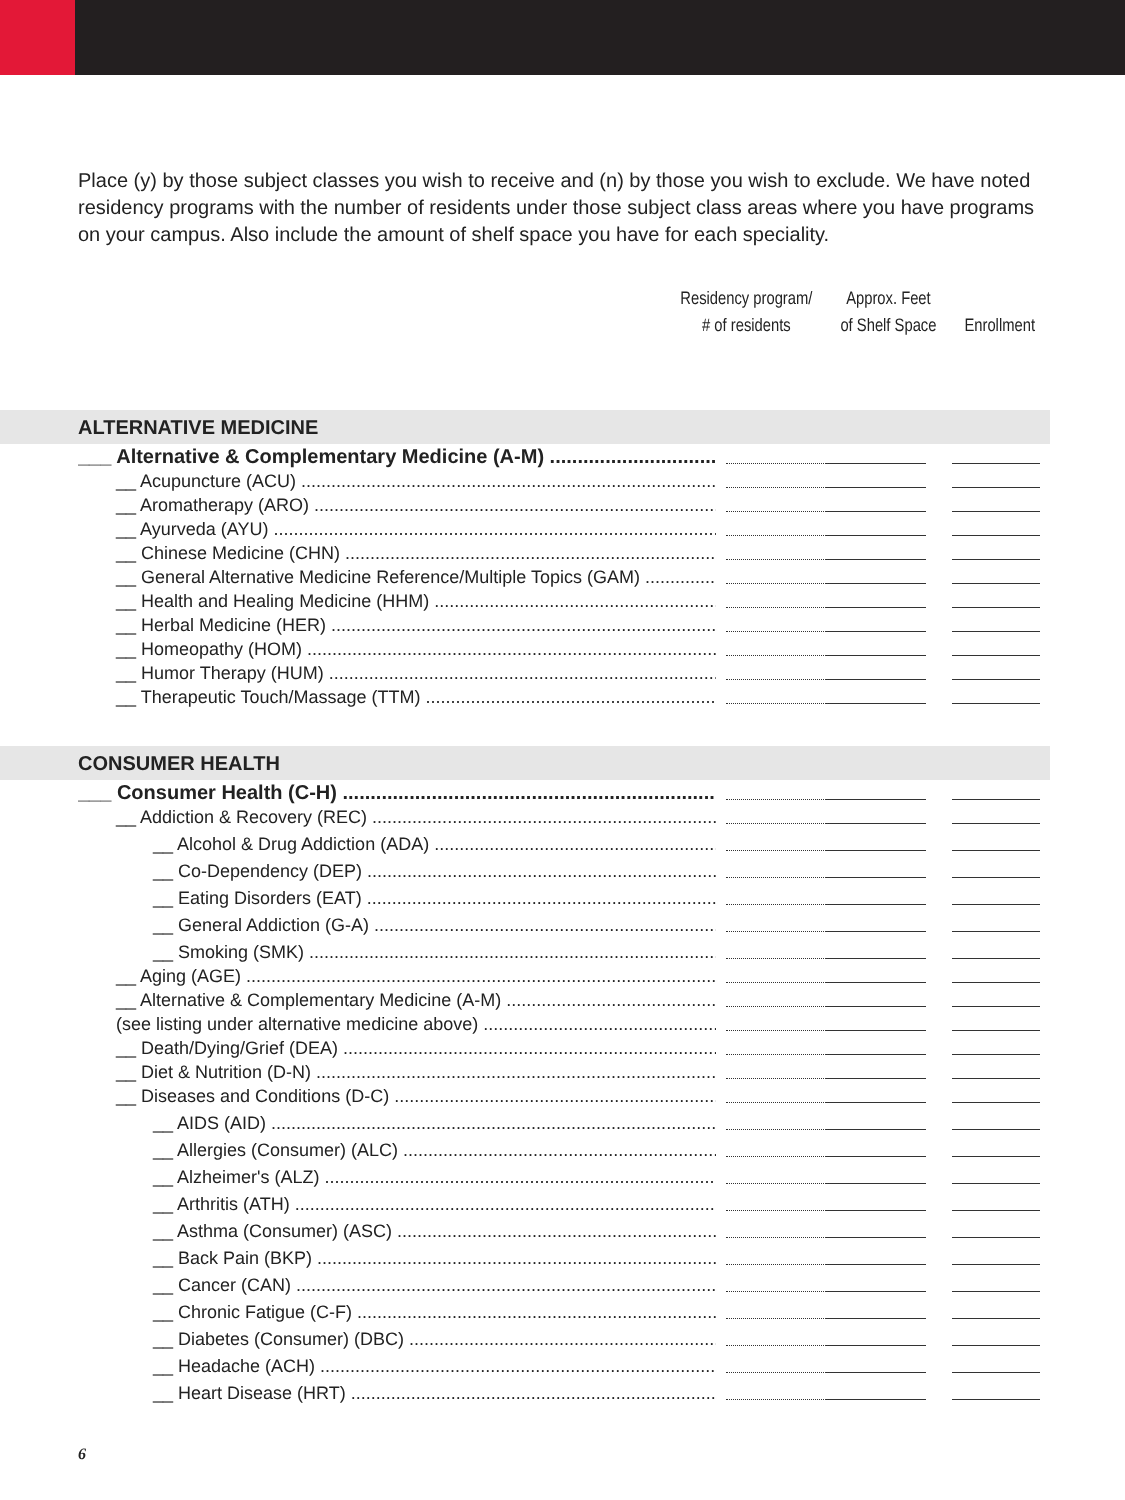Place (y) by those subject classes you wish to receive and (n) by those you wish to exclude. We have noted residency programs with the number of residents under those subject class areas where you have programs on your campus. Also include the amount of shelf space you have for each speciality.
Residency program/
# of residents
Approx. Feet
of Shelf Space
Enrollment
ALTERNATIVE MEDICINE
___ Alternative & Complementary Medicine (A-M)
__ Acupuncture (ACU)
__ Aromatherapy (ARO)
__ Ayurveda (AYU)
__ Chinese Medicine (CHN)
__ General Alternative Medicine Reference/Multiple Topics (GAM)
__ Health and Healing Medicine (HHM)
__ Herbal Medicine (HER)
__ Homeopathy (HOM)
__ Humor Therapy (HUM)
__ Therapeutic Touch/Massage (TTM)
CONSUMER HEALTH
___ Consumer Health (C-H)
__ Addiction & Recovery (REC)
__ Alcohol & Drug Addiction (ADA)
__ Co-Dependency (DEP)
__ Eating Disorders (EAT)
__ General Addiction (G-A)
__ Smoking (SMK)
__ Aging (AGE)
__ Alternative & Complementary Medicine (A-M)
(see listing under alternative medicine above)
__ Death/Dying/Grief (DEA)
__ Diet & Nutrition (D-N)
__ Diseases and Conditions (D-C)
__ AIDS (AID)
__ Allergies (Consumer) (ALC)
__ Alzheimer's (ALZ)
__ Arthritis (ATH)
__ Asthma (Consumer) (ASC)
__ Back Pain (BKP)
__ Cancer (CAN)
__ Chronic Fatigue (C-F)
__ Diabetes (Consumer) (DBC)
__ Headache (ACH)
__ Heart Disease (HRT)
6